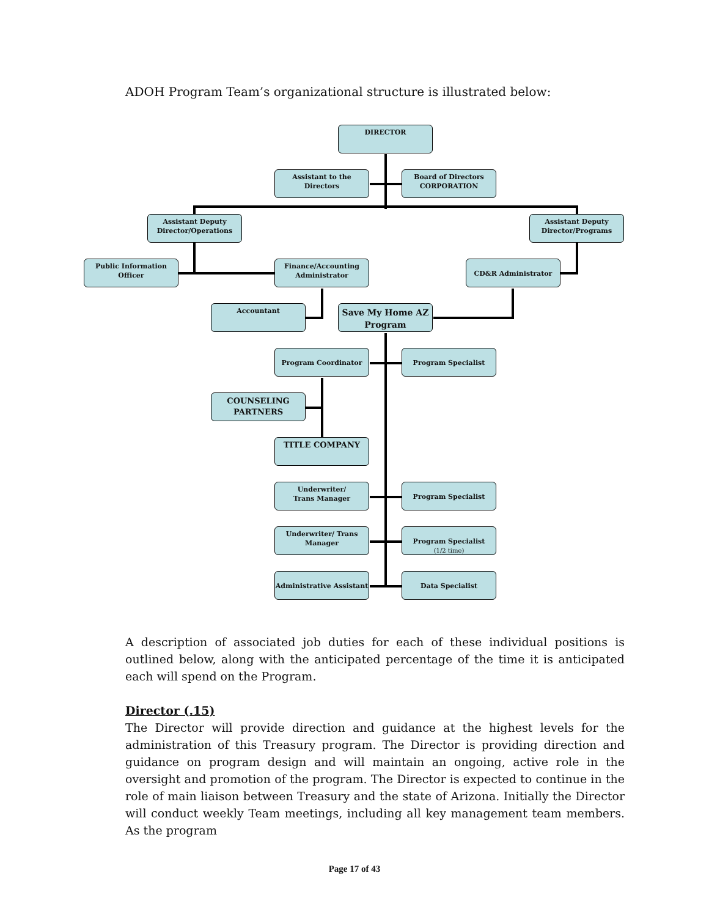ADOH Program Team’s organizational structure is illustrated below:
DIRECTOR
Assistant to the Directors
Board of Directors
CORPORATION
Assistant Deputy
Director/Operations
Assistant Deputy
Director/Programs
Public Information Officer
Finance/Accounting
Administrator
CD&R Administrator
Accountant
Save My Home AZ Program
Program Coordinator Program Specialist
COUNSELING
PARTNERS
TITLE COMPANY
Underwriter/
Trans Manager
Program Specialist
Underwriter/ Trans
Manager
Program Specialist
(1/2 time)
Administrative Assistant
Data Specialist
A description of associated job duties for each of these individual positions is outlined below, along with the anticipated percentage of the time it is anticipated each will spend on the Program.
Director (.15)
The Director will provide direction and guidance at the highest levels for the administration of this Treasury program. The Director is providing direction and guidance on program design and will maintain an ongoing, active role in the oversight and promotion of the program. The Director is expected to continue in the role of main liaison between Treasury and the state of Arizona. Initially the Director will conduct weekly Team meetings, including all key management team members. As the program
Page 17 of 43